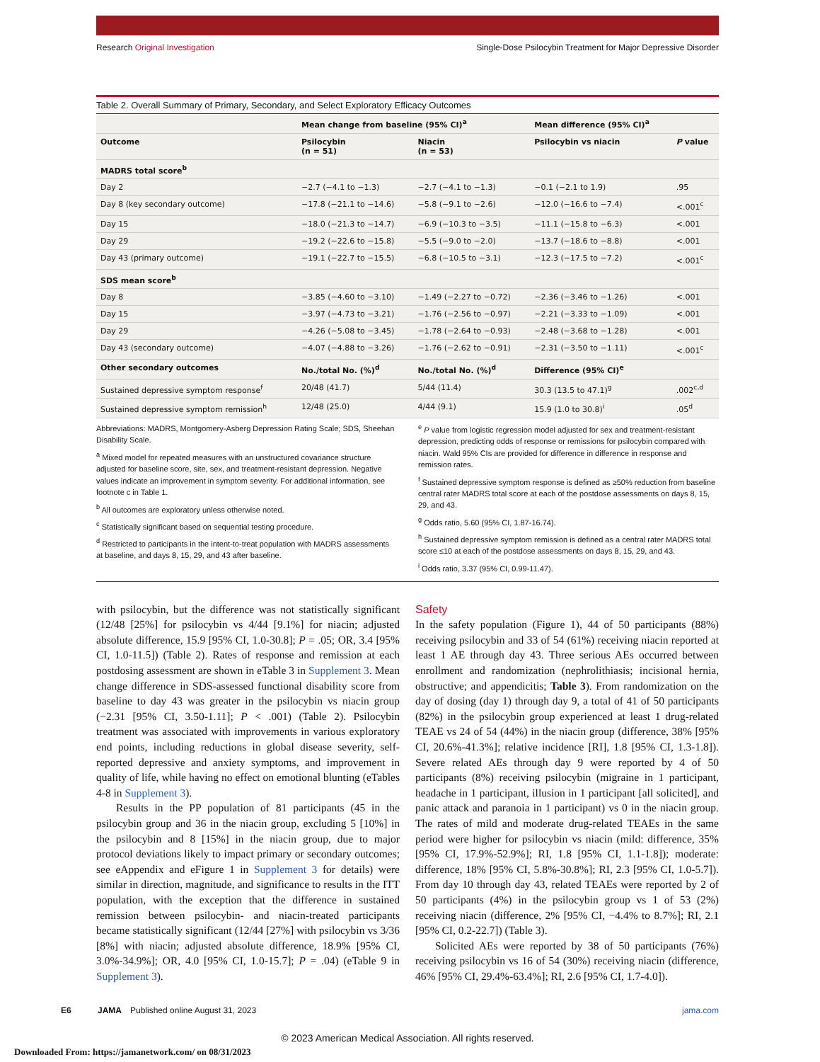Research Original Investigation Single-Dose Psilocybin Treatment for Major Depressive Disorder
Table 2. Overall Summary of Primary, Secondary, and Select Exploratory Efficacy Outcomes
| | Mean change from baseline (95% CI)<sup>a</sup> | | Mean difference (95% CI)<sup>a</sup> | |
| --- | --- | --- | --- | --- |
| Outcome | Psilocybin (n = 51) | Niacin (n = 53) | Psilocybin vs niacin | P value |
| MADRS total score<sup>b</sup> | | | | |
| Day 2 | −2.7 (−4.1 to −1.3) | −2.7 (−4.1 to −1.3) | −0.1 (−2.1 to 1.9) | .95 |
| Day 8 (key secondary outcome) | −17.8 (−21.1 to −14.6) | −5.8 (−9.1 to −2.6) | −12.0 (−16.6 to −7.4) | <.001<sup>c</sup> |
| Day 15 | −18.0 (−21.3 to −14.7) | −6.9 (−10.3 to −3.5) | −11.1 (−15.8 to −6.3) | <.001 |
| Day 29 | −19.2 (−22.6 to −15.8) | −5.5 (−9.0 to −2.0) | −13.7 (−18.6 to −8.8) | <.001 |
| Day 43 (primary outcome) | −19.1 (−22.7 to −15.5) | −6.8 (−10.5 to −3.1) | −12.3 (−17.5 to −7.2) | <.001<sup>c</sup> |
| SDS mean score<sup>b</sup> | | | | |
| Day 8 | −3.85 (−4.60 to −3.10) | −1.49 (−2.27 to −0.72) | −2.36 (−3.46 to −1.26) | <.001 |
| Day 15 | −3.97 (−4.73 to −3.21) | −1.76 (−2.56 to −0.97) | −2.21 (−3.33 to −1.09) | <.001 |
| Day 29 | −4.26 (−5.08 to −3.45) | −1.78 (−2.64 to −0.93) | −2.48 (−3.68 to −1.28) | <.001 |
| Day 43 (secondary outcome) | −4.07 (−4.88 to −3.26) | −1.76 (−2.62 to −0.91) | −2.31 (−3.50 to −1.11) | <.001<sup>c</sup> |
| Other secondary outcomes | No./total No. (%)<sup>d</sup> | No./total No. (%)<sup>d</sup> | Difference (95% CI)<sup>e</sup> | |
| Sustained depressive symptom response<sup>f</sup> | 20/48 (41.7) | 5/44 (11.4) | 30.3 (13.5 to 47.1)<sup>g</sup> | .002<sup>c,d</sup> |
| Sustained depressive symptom remission<sup>h</sup> | 12/48 (25.0) | 4/44 (9.1) | 15.9 (1.0 to 30.8)<sup>i</sup> | .05<sup>d</sup> |
Abbreviations: MADRS, Montgomery-Asberg Depression Rating Scale; SDS, Sheehan Disability Scale.
<sup>a</sup> Mixed model for repeated measures with an unstructured covariance structure adjusted for baseline score, site, sex, and treatment-resistant depression. Negative values indicate an improvement in symptom severity. For additional information, see footnote c in Table 1.
<sup>b</sup> All outcomes are exploratory unless otherwise noted.
<sup>c</sup> Statistically significant based on sequential testing procedure.
<sup>d</sup> Restricted to participants in the intent-to-treat population with MADRS assessments at baseline, and days 8, 15, 29, and 43 after baseline.
<sup>e</sup> P value from logistic regression model adjusted for sex and treatment-resistant depression, predicting odds of response or remissions for psilocybin compared with niacin. Wald 95% CIs are provided for difference in difference in response and remission rates.
<sup>f</sup> Sustained depressive symptom response is defined as ≥50% reduction from baseline central rater MADRS total score at each of the postdose assessments on days 8, 15, 29, and 43.
<sup>g</sup> Odds ratio, 5.60 (95% CI, 1.87-16.74).
<sup>h</sup> Sustained depressive symptom remission is defined as a central rater MADRS total score ≤10 at each of the postdose assessments on days 8, 15, 29, and 43.
<sup>i</sup> Odds ratio, 3.37 (95% CI, 0.99-11.47).
with psilocybin, but the difference was not statistically significant (12/48 [25%] for psilocybin vs 4/44 [9.1%] for niacin; adjusted absolute difference, 15.9 [95% CI, 1.0-30.8]; P = .05; OR, 3.4 [95% CI, 1.0-11.5]) (Table 2). Rates of response and remission at each postdosing assessment are shown in eTable 3 in Supplement 3. Mean change difference in SDS-assessed functional disability score from baseline to day 43 was greater in the psilocybin vs niacin group (−2.31 [95% CI, 3.50-1.11]; P < .001) (Table 2). Psilocybin treatment was associated with improvements in various exploratory end points, including reductions in global disease severity, self-reported depressive and anxiety symptoms, and improvement in quality of life, while having no effect on emotional blunting (eTables 4-8 in Supplement 3).
Results in the PP population of 81 participants (45 in the psilocybin group and 36 in the niacin group, excluding 5 [10%] in the psilocybin and 8 [15%] in the niacin group, due to major protocol deviations likely to impact primary or secondary outcomes; see eAppendix and eFigure 1 in Supplement 3 for details) were similar in direction, magnitude, and significance to results in the ITT population, with the exception that the difference in sustained remission between psilocybin- and niacin-treated participants became statistically significant (12/44 [27%] with psilocybin vs 3/36 [8%] with niacin; adjusted absolute difference, 18.9% [95% CI, 3.0%-34.9%]; OR, 4.0 [95% CI, 1.0-15.7]; P = .04) (eTable 9 in Supplement 3).
Safety
In the safety population (Figure 1), 44 of 50 participants (88%) receiving psilocybin and 33 of 54 (61%) receiving niacin reported at least 1 AE through day 43. Three serious AEs occurred between enrollment and randomization (nephrolithiasis; incisional hernia, obstructive; and appendicitis; Table 3). From randomization on the day of dosing (day 1) through day 9, a total of 41 of 50 participants (82%) in the psilocybin group experienced at least 1 drug-related TEAE vs 24 of 54 (44%) in the niacin group (difference, 38% [95% CI, 20.6%-41.3%]; relative incidence [RI], 1.8 [95% CI, 1.3-1.8]). Severe related AEs through day 9 were reported by 4 of 50 participants (8%) receiving psilocybin (migraine in 1 participant, headache in 1 participant, illusion in 1 participant [all solicited], and panic attack and paranoia in 1 participant) vs 0 in the niacin group. The rates of mild and moderate drug-related TEAEs in the same period were higher for psilocybin vs niacin (mild: difference, 35% [95% CI, 17.9%-52.9%]; RI, 1.8 [95% CI, 1.1-1.8]); moderate: difference, 18% [95% CI, 5.8%-30.8%]; RI, 2.3 [95% CI, 1.0-5.7]). From day 10 through day 43, related TEAEs were reported by 2 of 50 participants (4%) in the psilocybin group vs 1 of 53 (2%) receiving niacin (difference, 2% [95% CI, −4.4% to 8.7%]; RI, 2.1 [95% CI, 0.2-22.7]) (Table 3).
Solicited AEs were reported by 38 of 50 participants (76%) receiving psilocybin vs 16 of 54 (30%) receiving niacin (difference, 46% [95% CI, 29.4%-63.4%]; RI, 2.6 [95% CI, 1.7-4.0]).
E6 JAMA Published online August 31, 2023 jama.com
© 2023 American Medical Association. All rights reserved.
Downloaded From: https://jamanetwork.com/ on 08/31/2023